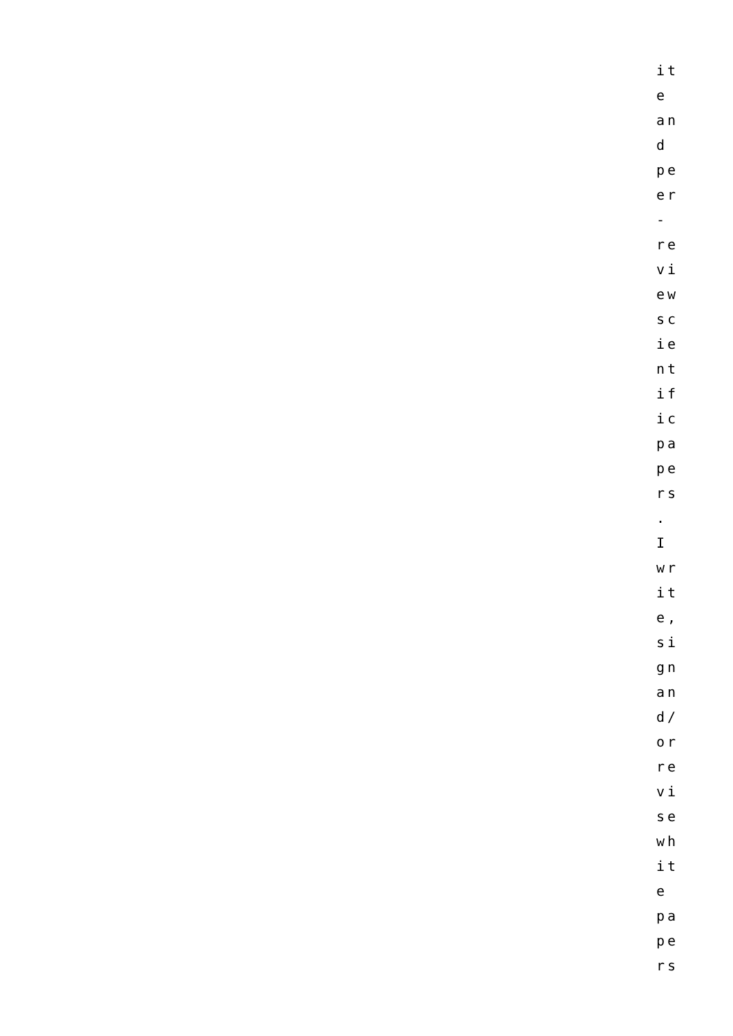it
e
an
d
pe
er
-
re
vi
ew
sc
ie
nt
if
ic
pa
pe
rs
.
I
wr
it
e,
si
gn
an
d/
or
re
vi
se
wh
it
e
pa
pe
rs